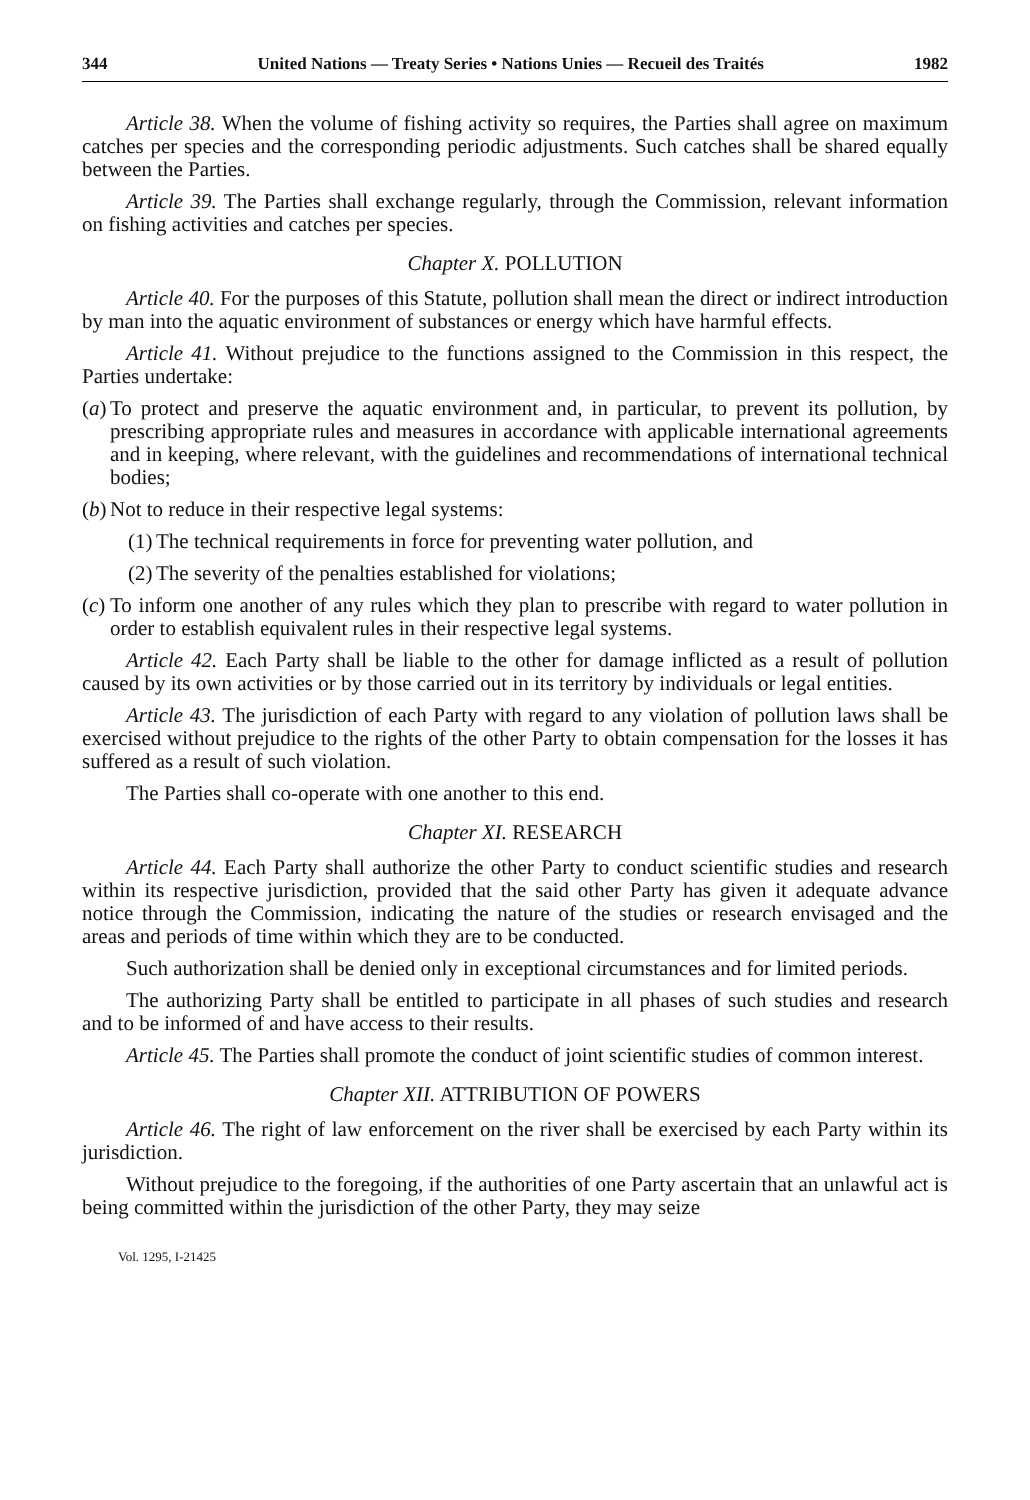344 United Nations — Treaty Series • Nations Unies — Recueil des Traités 1982
Article 38. When the volume of fishing activity so requires, the Parties shall agree on maximum catches per species and the corresponding periodic adjustments. Such catches shall be shared equally between the Parties.
Article 39. The Parties shall exchange regularly, through the Commission, relevant information on fishing activities and catches per species.
Chapter X. POLLUTION
Article 40. For the purposes of this Statute, pollution shall mean the direct or indirect introduction by man into the aquatic environment of substances or energy which have harmful effects.
Article 41. Without prejudice to the functions assigned to the Commission in this respect, the Parties undertake:
(a) To protect and preserve the aquatic environment and, in particular, to prevent its pollution, by prescribing appropriate rules and measures in accordance with applicable international agreements and in keeping, where relevant, with the guidelines and recommendations of international technical bodies;
(b) Not to reduce in their respective legal systems:
(1) The technical requirements in force for preventing water pollution, and
(2) The severity of the penalties established for violations;
(c) To inform one another of any rules which they plan to prescribe with regard to water pollution in order to establish equivalent rules in their respective legal systems.
Article 42. Each Party shall be liable to the other for damage inflicted as a result of pollution caused by its own activities or by those carried out in its territory by individuals or legal entities.
Article 43. The jurisdiction of each Party with regard to any violation of pollution laws shall be exercised without prejudice to the rights of the other Party to obtain compensation for the losses it has suffered as a result of such violation.
The Parties shall co-operate with one another to this end.
Chapter XI. RESEARCH
Article 44. Each Party shall authorize the other Party to conduct scientific studies and research within its respective jurisdiction, provided that the said other Party has given it adequate advance notice through the Commission, indicating the nature of the studies or research envisaged and the areas and periods of time within which they are to be conducted.
Such authorization shall be denied only in exceptional circumstances and for limited periods.
The authorizing Party shall be entitled to participate in all phases of such studies and research and to be informed of and have access to their results.
Article 45. The Parties shall promote the conduct of joint scientific studies of common interest.
Chapter XII. ATTRIBUTION OF POWERS
Article 46. The right of law enforcement on the river shall be exercised by each Party within its jurisdiction.
Without prejudice to the foregoing, if the authorities of one Party ascertain that an unlawful act is being committed within the jurisdiction of the other Party, they may seize
Vol. 1295, I-21425